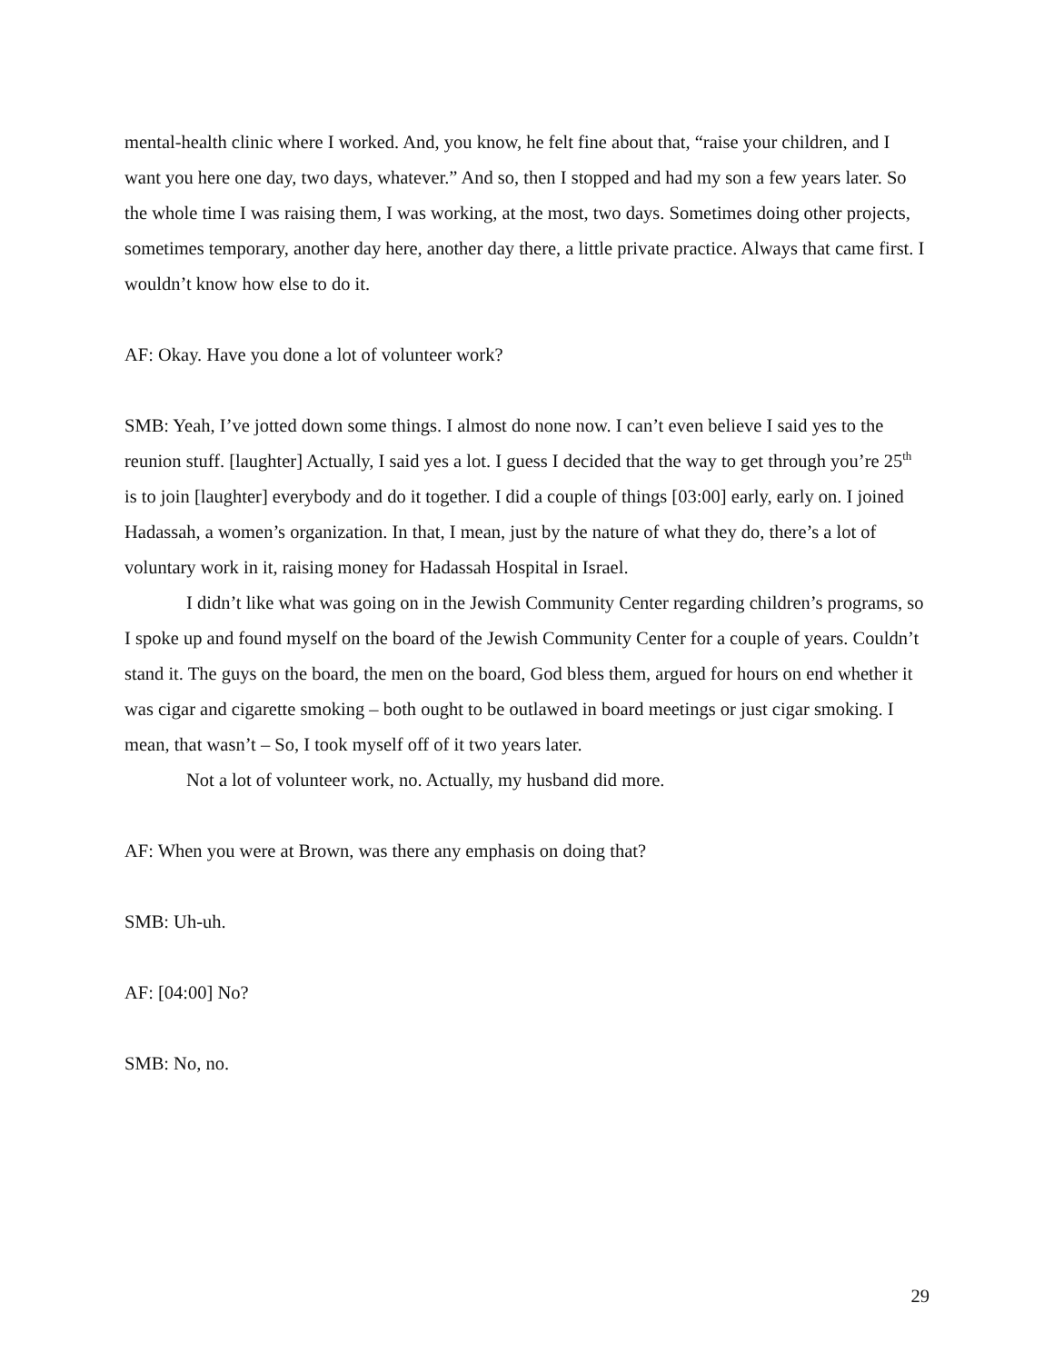mental-health clinic where I worked. And, you know, he felt fine about that, “raise your children, and I want you here one day, two days, whatever.” And so, then I stopped and had my son a few years later. So the whole time I was raising them, I was working, at the most, two days. Sometimes doing other projects, sometimes temporary, another day here, another day there, a little private practice. Always that came first. I wouldn’t know how else to do it.
AF: Okay. Have you done a lot of volunteer work?
SMB: Yeah, I’ve jotted down some things. I almost do none now. I can’t even believe I said yes to the reunion stuff. [laughter] Actually, I said yes a lot. I guess I decided that the way to get through you’re 25<sup>th</sup> is to join [laughter] everybody and do it together. I did a couple of things [03:00] early, early on. I joined Hadassah, a women’s organization. In that, I mean, just by the nature of what they do, there’s a lot of voluntary work in it, raising money for Hadassah Hospital in Israel.
I didn’t like what was going on in the Jewish Community Center regarding children’s programs, so I spoke up and found myself on the board of the Jewish Community Center for a couple of years. Couldn’t stand it. The guys on the board, the men on the board, God bless them, argued for hours on end whether it was cigar and cigarette smoking – both ought to be outlawed in board meetings or just cigar smoking. I mean, that wasn’t – So, I took myself off of it two years later.
Not a lot of volunteer work, no. Actually, my husband did more.
AF: When you were at Brown, was there any emphasis on doing that?
SMB: Uh-uh.
AF: [04:00] No?
SMB: No, no.
29